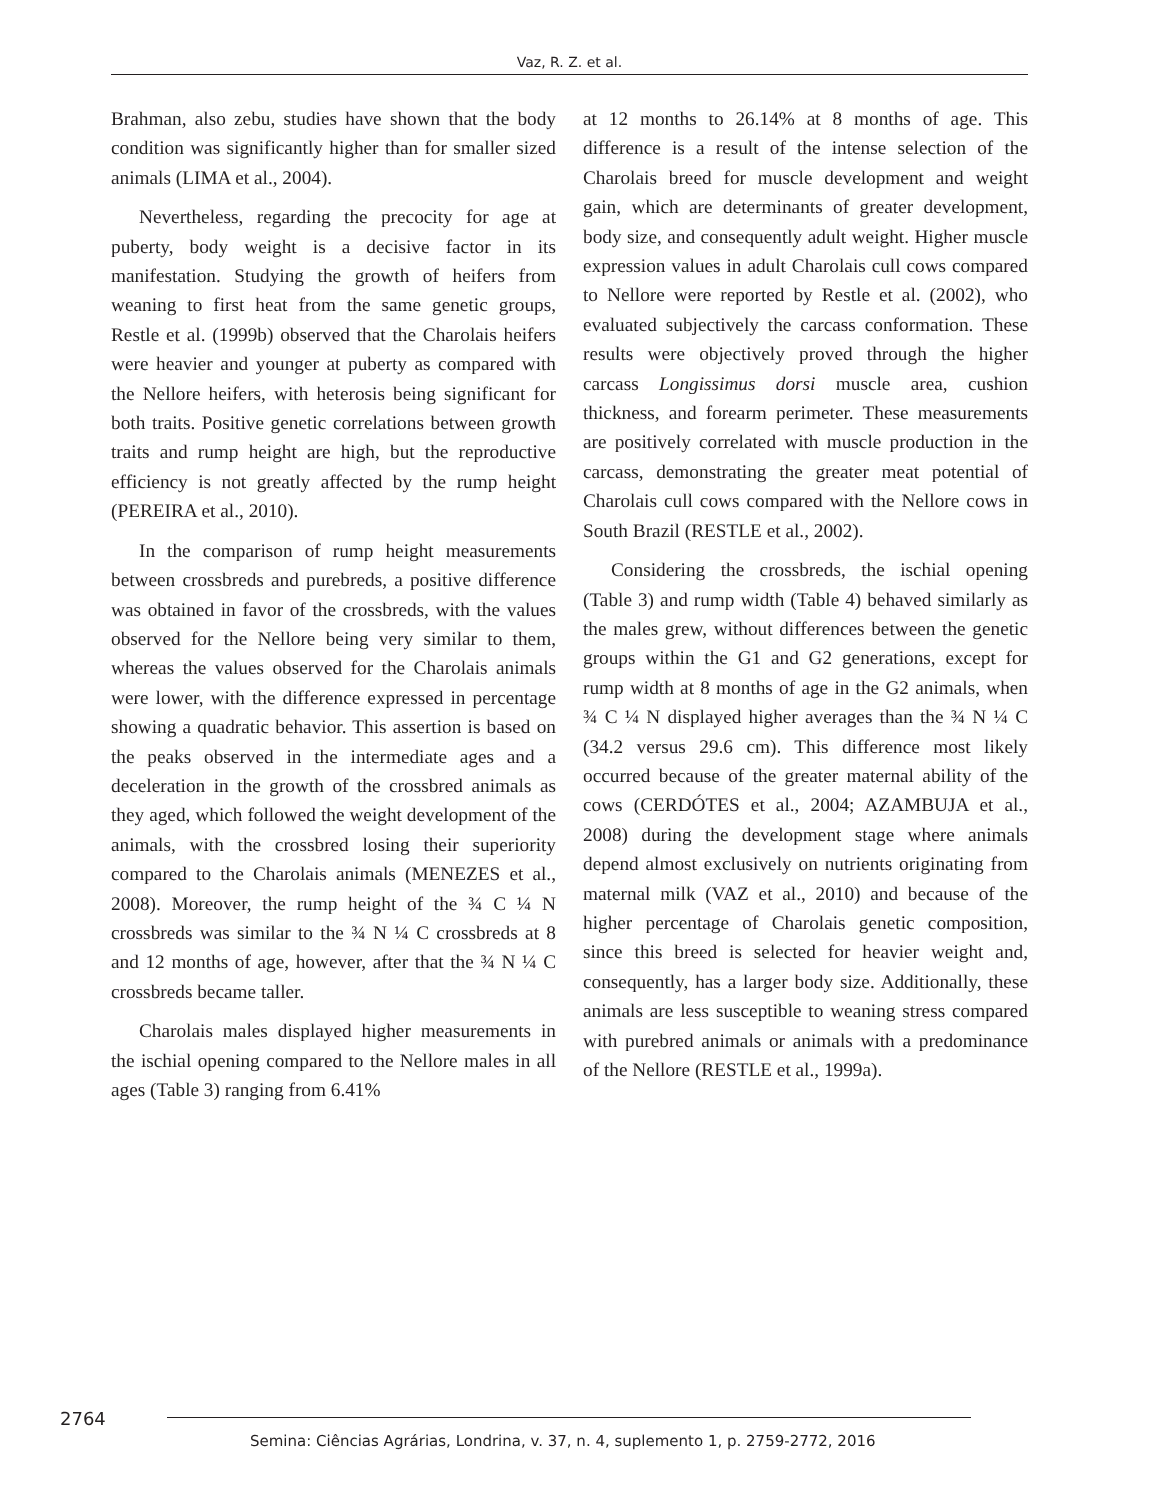Vaz, R. Z. et al.
Brahman, also zebu, studies have shown that the body condition was significantly higher than for smaller sized animals (LIMA et al., 2004).
Nevertheless, regarding the precocity for age at puberty, body weight is a decisive factor in its manifestation. Studying the growth of heifers from weaning to first heat from the same genetic groups, Restle et al. (1999b) observed that the Charolais heifers were heavier and younger at puberty as compared with the Nellore heifers, with heterosis being significant for both traits. Positive genetic correlations between growth traits and rump height are high, but the reproductive efficiency is not greatly affected by the rump height (PEREIRA et al., 2010).
In the comparison of rump height measurements between crossbreds and purebreds, a positive difference was obtained in favor of the crossbreds, with the values observed for the Nellore being very similar to them, whereas the values observed for the Charolais animals were lower, with the difference expressed in percentage showing a quadratic behavior. This assertion is based on the peaks observed in the intermediate ages and a deceleration in the growth of the crossbred animals as they aged, which followed the weight development of the animals, with the crossbred losing their superiority compared to the Charolais animals (MENEZES et al., 2008). Moreover, the rump height of the ¾ C ¼ N crossbreds was similar to the ¾ N ¼ C crossbreds at 8 and 12 months of age, however, after that the ¾ N ¼ C crossbreds became taller.
Charolais males displayed higher measurements in the ischial opening compared to the Nellore males in all ages (Table 3) ranging from 6.41%
at 12 months to 26.14% at 8 months of age. This difference is a result of the intense selection of the Charolais breed for muscle development and weight gain, which are determinants of greater development, body size, and consequently adult weight. Higher muscle expression values in adult Charolais cull cows compared to Nellore were reported by Restle et al. (2002), who evaluated subjectively the carcass conformation. These results were objectively proved through the higher carcass Longissimus dorsi muscle area, cushion thickness, and forearm perimeter. These measurements are positively correlated with muscle production in the carcass, demonstrating the greater meat potential of Charolais cull cows compared with the Nellore cows in South Brazil (RESTLE et al., 2002).
Considering the crossbreds, the ischial opening (Table 3) and rump width (Table 4) behaved similarly as the males grew, without differences between the genetic groups within the G1 and G2 generations, except for rump width at 8 months of age in the G2 animals, when ¾ C ¼ N displayed higher averages than the ¾ N ¼ C (34.2 versus 29.6 cm). This difference most likely occurred because of the greater maternal ability of the cows (CERDÓTES et al., 2004; AZAMBUJA et al., 2008) during the development stage where animals depend almost exclusively on nutrients originating from maternal milk (VAZ et al., 2010) and because of the higher percentage of Charolais genetic composition, since this breed is selected for heavier weight and, consequently, has a larger body size. Additionally, these animals are less susceptible to weaning stress compared with purebred animals or animals with a predominance of the Nellore (RESTLE et al., 1999a).
2764
Semina: Ciências Agrárias, Londrina, v. 37, n. 4, suplemento 1, p. 2759-2772, 2016